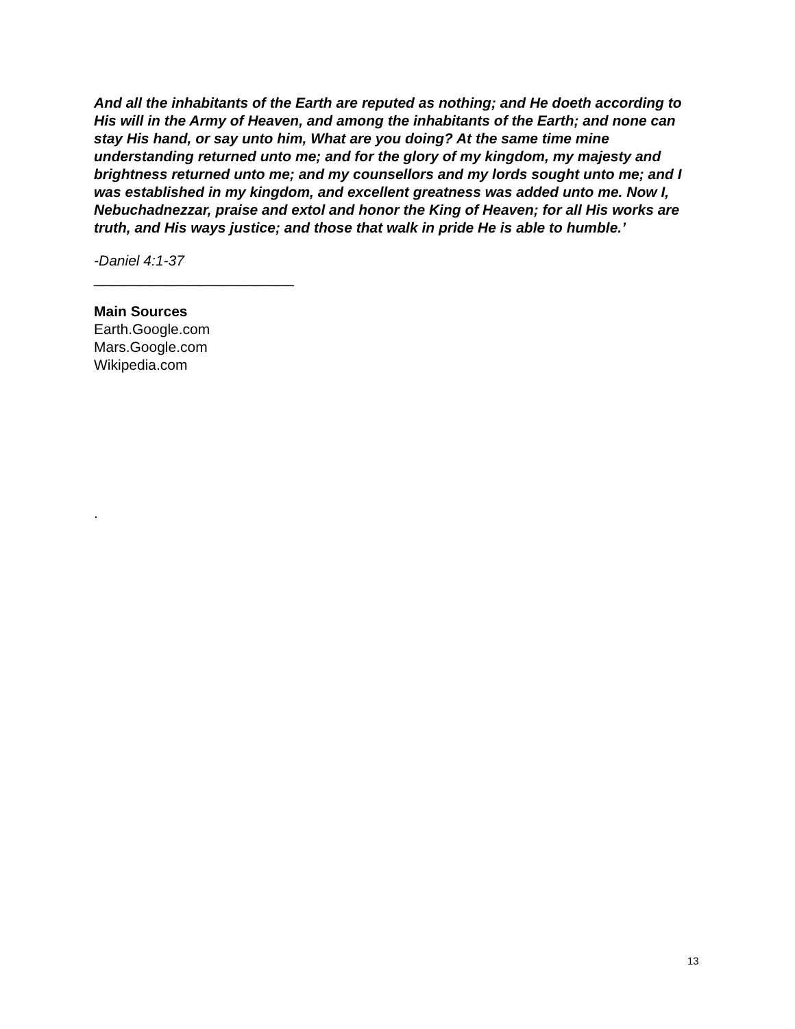And all the inhabitants of the Earth are reputed as nothing; and He doeth according to His will in the Army of Heaven, and among the inhabitants of the Earth; and none can stay His hand, or say unto him, What are you doing? At the same time mine understanding returned unto me; and for the glory of my kingdom, my majesty and brightness returned unto me; and my counsellors and my lords sought unto me; and I was established in my kingdom, and excellent greatness was added unto me. Now I, Nebuchadnezzar, praise and extol and honor the King of Heaven; for all His works are truth, and His ways justice; and those that walk in pride He is able to humble.’
-Daniel 4:1-37
_________________________
Main Sources
Earth.Google.com
Mars.Google.com
Wikipedia.com
.
13